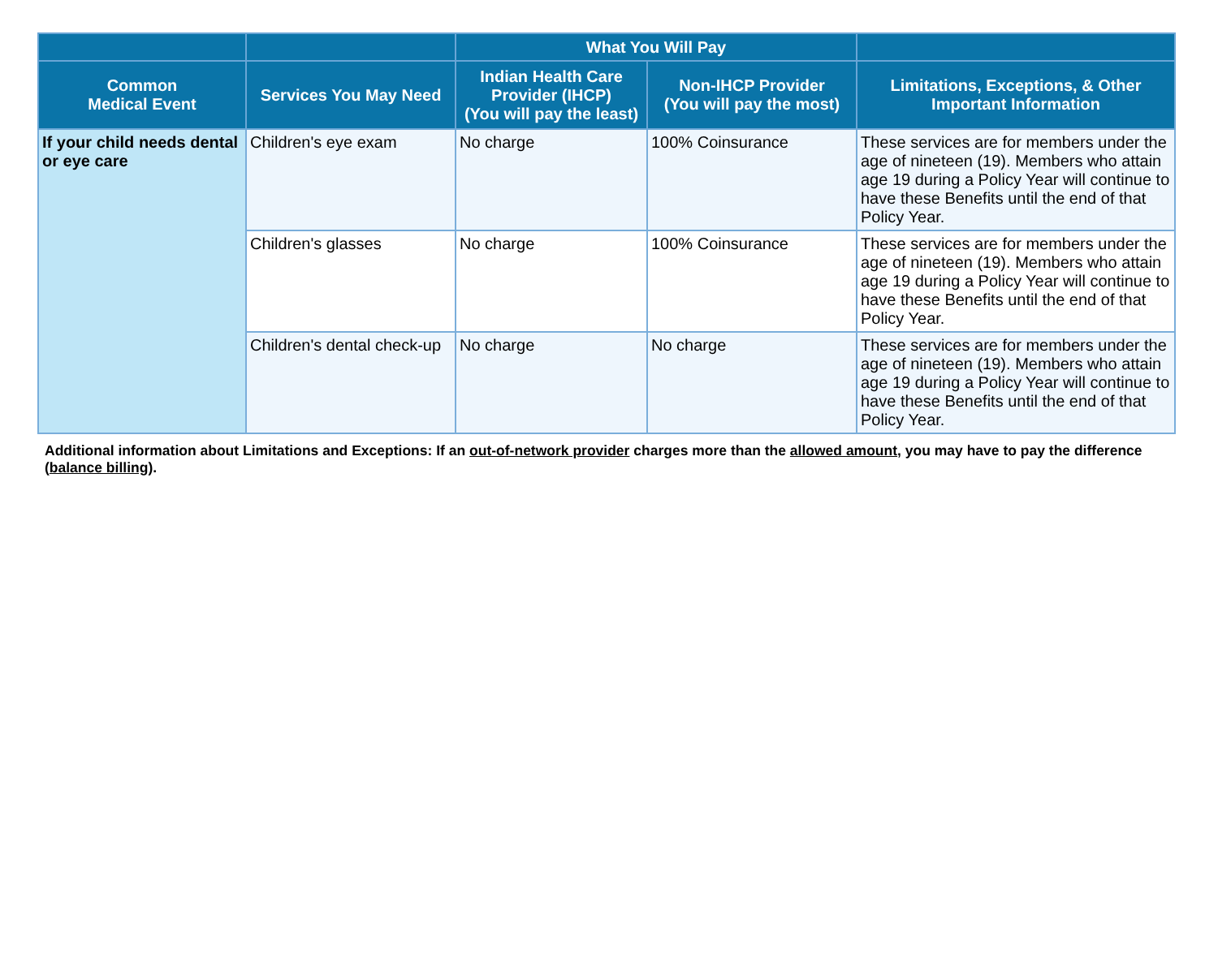| | | What You Will Pay | | |
| --- | --- | --- | --- | --- |
| Common Medical Event | Services You May Need | Indian Health Care Provider (IHCP) (You will pay the least) | Non-IHCP Provider (You will pay the most) | Limitations, Exceptions, & Other Important Information |
| If your child needs dental or eye care | Children's eye exam | No charge | 100% Coinsurance | These services are for members under the age of nineteen (19). Members who attain age 19 during a Policy Year will continue to have these Benefits until the end of that Policy Year. |
| | Children's glasses | No charge | 100% Coinsurance | These services are for members under the age of nineteen (19). Members who attain age 19 during a Policy Year will continue to have these Benefits until the end of that Policy Year. |
| | Children's dental check-up | No charge | No charge | These services are for members under the age of nineteen (19). Members who attain age 19 during a Policy Year will continue to have these Benefits until the end of that Policy Year. |
Additional information about Limitations and Exceptions: If an out-of-network provider charges more than the allowed amount, you may have to pay the difference (balance billing).